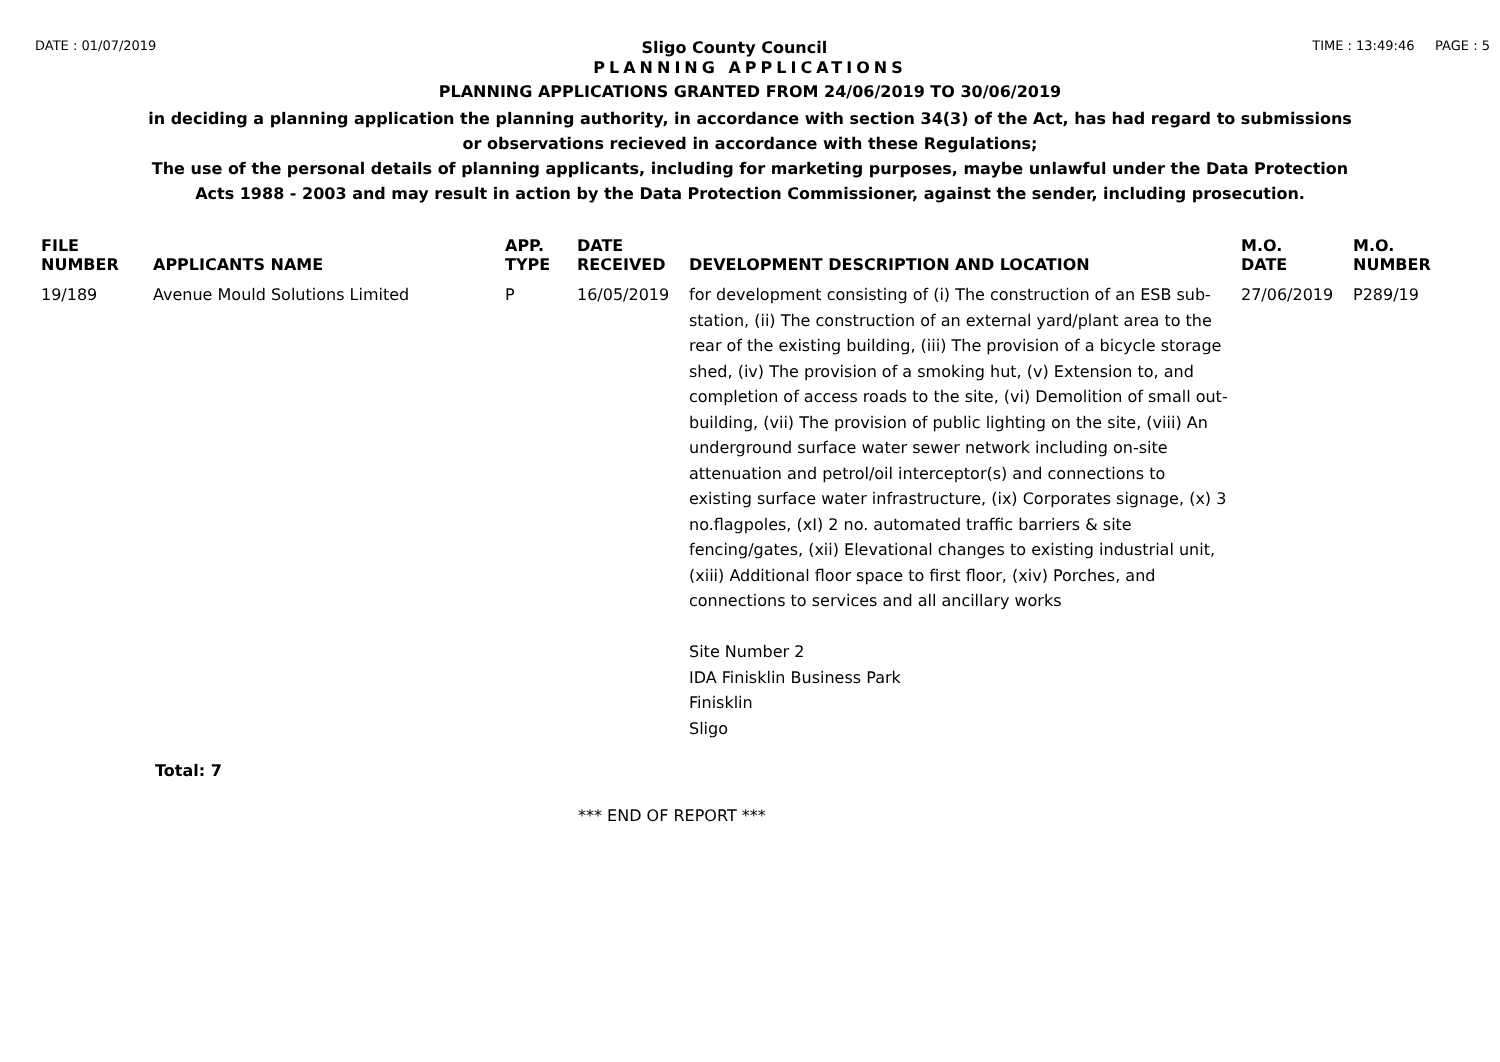DATE : 01/07/2019 Sligo County Council TIME : 13:49:46 PAGE : 5
PLANNING APPLICATIONS
PLANNING APPLICATIONS GRANTED FROM 24/06/2019 TO 30/06/2019
in deciding a planning application the planning authority, in accordance with section 34(3) of the Act, has had regard to submissions
or observations recieved in accordance with these Regulations;
The use of the personal details of planning applicants, including for marketing purposes, maybe unlawful under the Data Protection
Acts 1988 - 2003 and may result in action by the Data Protection Commissioner, against the sender, including prosecution.
| FILE NUMBER | APPLICANTS NAME | APP. TYPE | DATE RECEIVED | DEVELOPMENT DESCRIPTION AND LOCATION | M.O. DATE | M.O. NUMBER |
| --- | --- | --- | --- | --- | --- | --- |
| 19/189 | Avenue Mould Solutions Limited | P | 16/05/2019 | for development consisting of (i) The construction of an ESB sub-station, (ii) The construction of an external yard/plant area to the rear of the existing building, (iii) The provision of a bicycle storage shed, (iv) The provision of a smoking hut, (v) Extension to, and completion of access roads to the site, (vi) Demolition of small out-building, (vii) The provision of public lighting on the site, (viii) An underground surface water sewer network including on-site attenuation and petrol/oil interceptor(s) and connections to existing surface water infrastructure, (ix) Corporates signage, (x) 3 no.flagpoles, (xI) 2 no. automated traffic barriers & site fencing/gates, (xii) Elevational changes to existing industrial unit, (xiii) Additional floor space to first floor, (xiv) Porches, and connections to services and all ancillary works Site Number 2 IDA Finisklin Business Park Finisklin Sligo | 27/06/2019 | P289/19 |
Total: 7
*** END OF REPORT ***